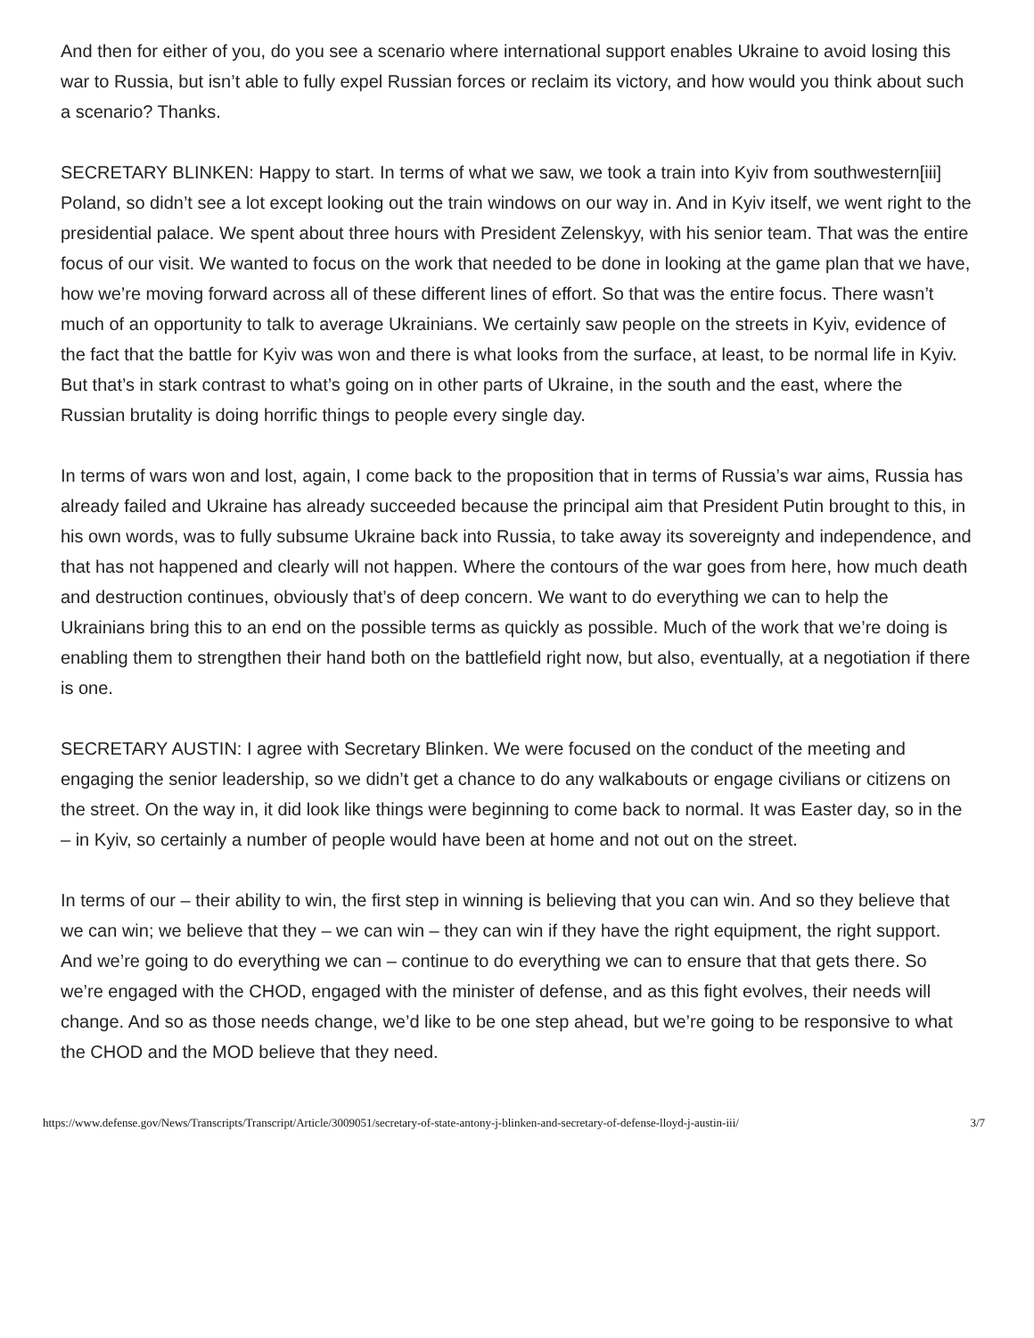And then for either of you, do you see a scenario where international support enables Ukraine to avoid losing this war to Russia, but isn’t able to fully expel Russian forces or reclaim its victory, and how would you think about such a scenario? Thanks.
SECRETARY BLINKEN: Happy to start. In terms of what we saw, we took a train into Kyiv from southwestern[iii] Poland, so didn’t see a lot except looking out the train windows on our way in. And in Kyiv itself, we went right to the presidential palace. We spent about three hours with President Zelenskyy, with his senior team. That was the entire focus of our visit. We wanted to focus on the work that needed to be done in looking at the game plan that we have, how we’re moving forward across all of these different lines of effort. So that was the entire focus. There wasn’t much of an opportunity to talk to average Ukrainians. We certainly saw people on the streets in Kyiv, evidence of the fact that the battle for Kyiv was won and there is what looks from the surface, at least, to be normal life in Kyiv. But that’s in stark contrast to what’s going on in other parts of Ukraine, in the south and the east, where the Russian brutality is doing horrific things to people every single day.
In terms of wars won and lost, again, I come back to the proposition that in terms of Russia’s war aims, Russia has already failed and Ukraine has already succeeded because the principal aim that President Putin brought to this, in his own words, was to fully subsume Ukraine back into Russia, to take away its sovereignty and independence, and that has not happened and clearly will not happen. Where the contours of the war goes from here, how much death and destruction continues, obviously that’s of deep concern. We want to do everything we can to help the Ukrainians bring this to an end on the possible terms as quickly as possible. Much of the work that we’re doing is enabling them to strengthen their hand both on the battlefield right now, but also, eventually, at a negotiation if there is one.
SECRETARY AUSTIN: I agree with Secretary Blinken. We were focused on the conduct of the meeting and engaging the senior leadership, so we didn’t get a chance to do any walkabouts or engage civilians or citizens on the street. On the way in, it did look like things were beginning to come back to normal. It was Easter day, so in the – in Kyiv, so certainly a number of people would have been at home and not out on the street.
In terms of our – their ability to win, the first step in winning is believing that you can win. And so they believe that we can win; we believe that they – we can win – they can win if they have the right equipment, the right support. And we’re going to do everything we can – continue to do everything we can to ensure that that gets there. So we’re engaged with the CHOD, engaged with the minister of defense, and as this fight evolves, their needs will change. And so as those needs change, we’d like to be one step ahead, but we’re going to be responsive to what the CHOD and the MOD believe that they need.
https://www.defense.gov/News/Transcripts/Transcript/Article/3009051/secretary-of-state-antony-j-blinken-and-secretary-of-defense-lloyd-j-austin-iii/ 3/7